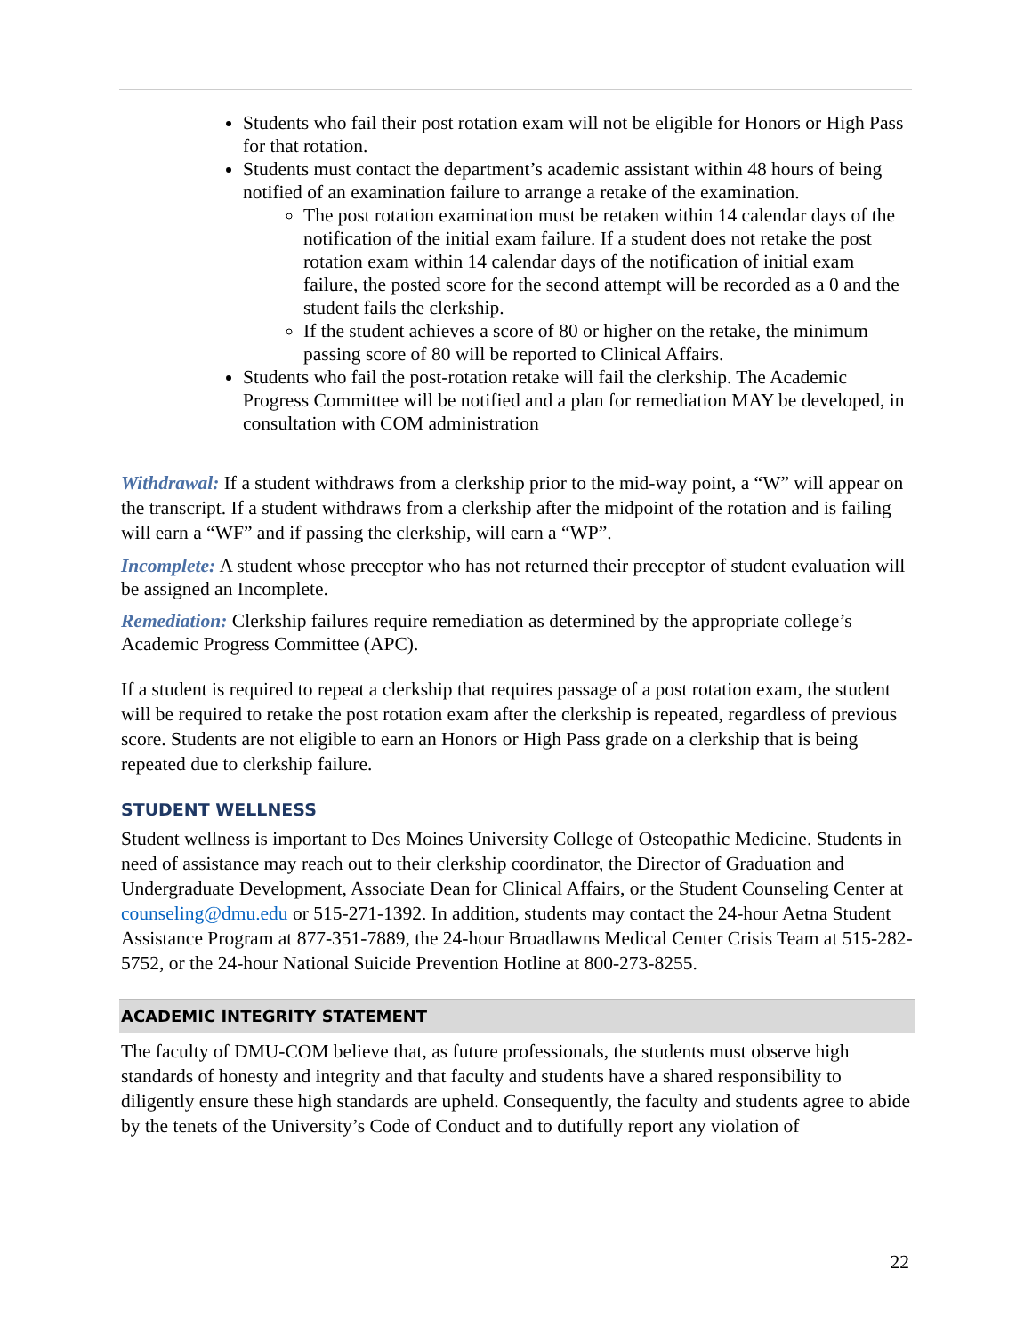Students who fail their post rotation exam will not be eligible for Honors or High Pass for that rotation.
Students must contact the department’s academic assistant within 48 hours of being notified of an examination failure to arrange a retake of the examination.
The post rotation examination must be retaken within 14 calendar days of the notification of the initial exam failure. If a student does not retake the post rotation exam within 14 calendar days of the notification of initial exam failure, the posted score for the second attempt will be recorded as a 0 and the student fails the clerkship.
If the student achieves a score of 80 or higher on the retake, the minimum passing score of 80 will be reported to Clinical Affairs.
Students who fail the post-rotation retake will fail the clerkship. The Academic Progress Committee will be notified and a plan for remediation MAY be developed, in consultation with COM administration
Withdrawal: If a student withdraws from a clerkship prior to the mid-way point, a “W” will appear on the transcript. If a student withdraws from a clerkship after the midpoint of the rotation and is failing will earn a “WF” and if passing the clerkship, will earn a “WP”.
Incomplete: A student whose preceptor who has not returned their preceptor of student evaluation will be assigned an Incomplete.
Remediation: Clerkship failures require remediation as determined by the appropriate college’s Academic Progress Committee (APC).
If a student is required to repeat a clerkship that requires passage of a post rotation exam, the student will be required to retake the post rotation exam after the clerkship is repeated, regardless of previous score. Students are not eligible to earn an Honors or High Pass grade on a clerkship that is being repeated due to clerkship failure.
STUDENT WELLNESS
Student wellness is important to Des Moines University College of Osteopathic Medicine. Students in need of assistance may reach out to their clerkship coordinator, the Director of Graduation and Undergraduate Development, Associate Dean for Clinical Affairs, or the Student Counseling Center at counseling@dmu.edu or 515-271-1392. In addition, students may contact the 24-hour Aetna Student Assistance Program at 877-351-7889, the 24-hour Broadlawns Medical Center Crisis Team at 515-282-5752, or the 24-hour National Suicide Prevention Hotline at 800-273-8255.
ACADEMIC INTEGRITY STATEMENT
The faculty of DMU-COM believe that, as future professionals, the students must observe high standards of honesty and integrity and that faculty and students have a shared responsibility to diligently ensure these high standards are upheld. Consequently, the faculty and students agree to abide by the tenets of the University’s Code of Conduct and to dutifully report any violation of
22